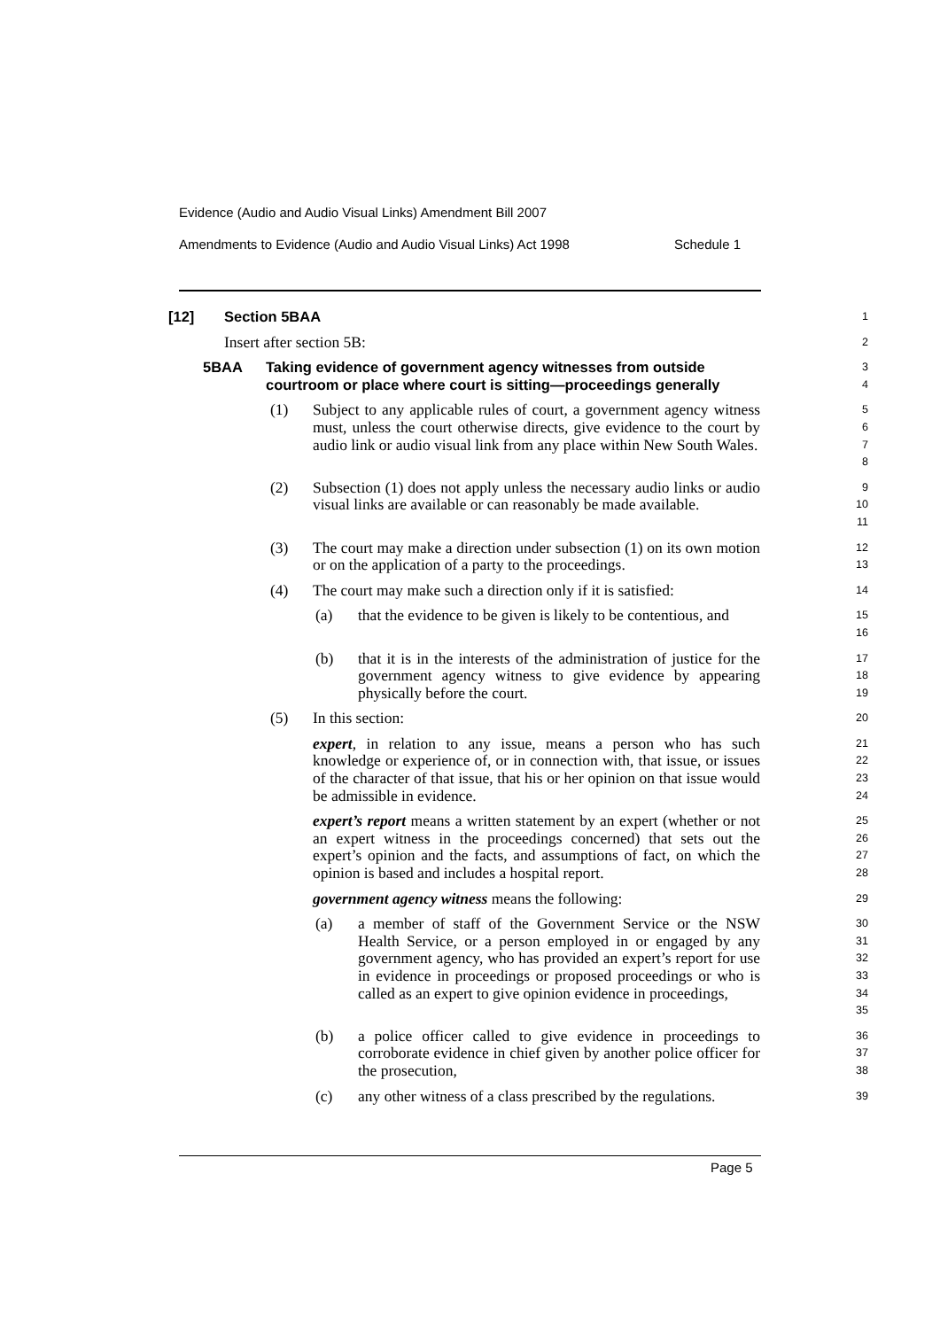Evidence (Audio and Audio Visual Links) Amendment Bill 2007
Amendments to Evidence (Audio and Audio Visual Links) Act 1998 Schedule 1
[12] Section 5BAA
1
Insert after section 5B:
2
5BAA Taking evidence of government agency witnesses from outside courtroom or place where court is sitting—proceedings generally
3
4
(1) Subject to any applicable rules of court, a government agency witness must, unless the court otherwise directs, give evidence to the court by audio link or audio visual link from any place within New South Wales.
5
6
7
8
(2) Subsection (1) does not apply unless the necessary audio links or audio visual links are available or can reasonably be made available.
9
10
11
(3) The court may make a direction under subsection (1) on its own motion or on the application of a party to the proceedings.
12
13
(4) The court may make such a direction only if it is satisfied:
14
(a) that the evidence to be given is likely to be contentious, and
15
16
(b) that it is in the interests of the administration of justice for the government agency witness to give evidence by appearing physically before the court.
17
18
19
(5) In this section:
20
expert, in relation to any issue, means a person who has such knowledge or experience of, or in connection with, that issue, or issues of the character of that issue, that his or her opinion on that issue would be admissible in evidence.
21
22
23
24
expert’s report means a written statement by an expert (whether or not an expert witness in the proceedings concerned) that sets out the expert’s opinion and the facts, and assumptions of fact, on which the opinion is based and includes a hospital report.
25
26
27
28
government agency witness means the following:
29
(a) a member of staff of the Government Service or the NSW Health Service, or a person employed in or engaged by any government agency, who has provided an expert’s report for use in evidence in proceedings or proposed proceedings or who is called as an expert to give opinion evidence in proceedings,
30
31
32
33
34
35
(b) a police officer called to give evidence in proceedings to corroborate evidence in chief given by another police officer for the prosecution,
36
37
38
(c) any other witness of a class prescribed by the regulations.
39
Page 5